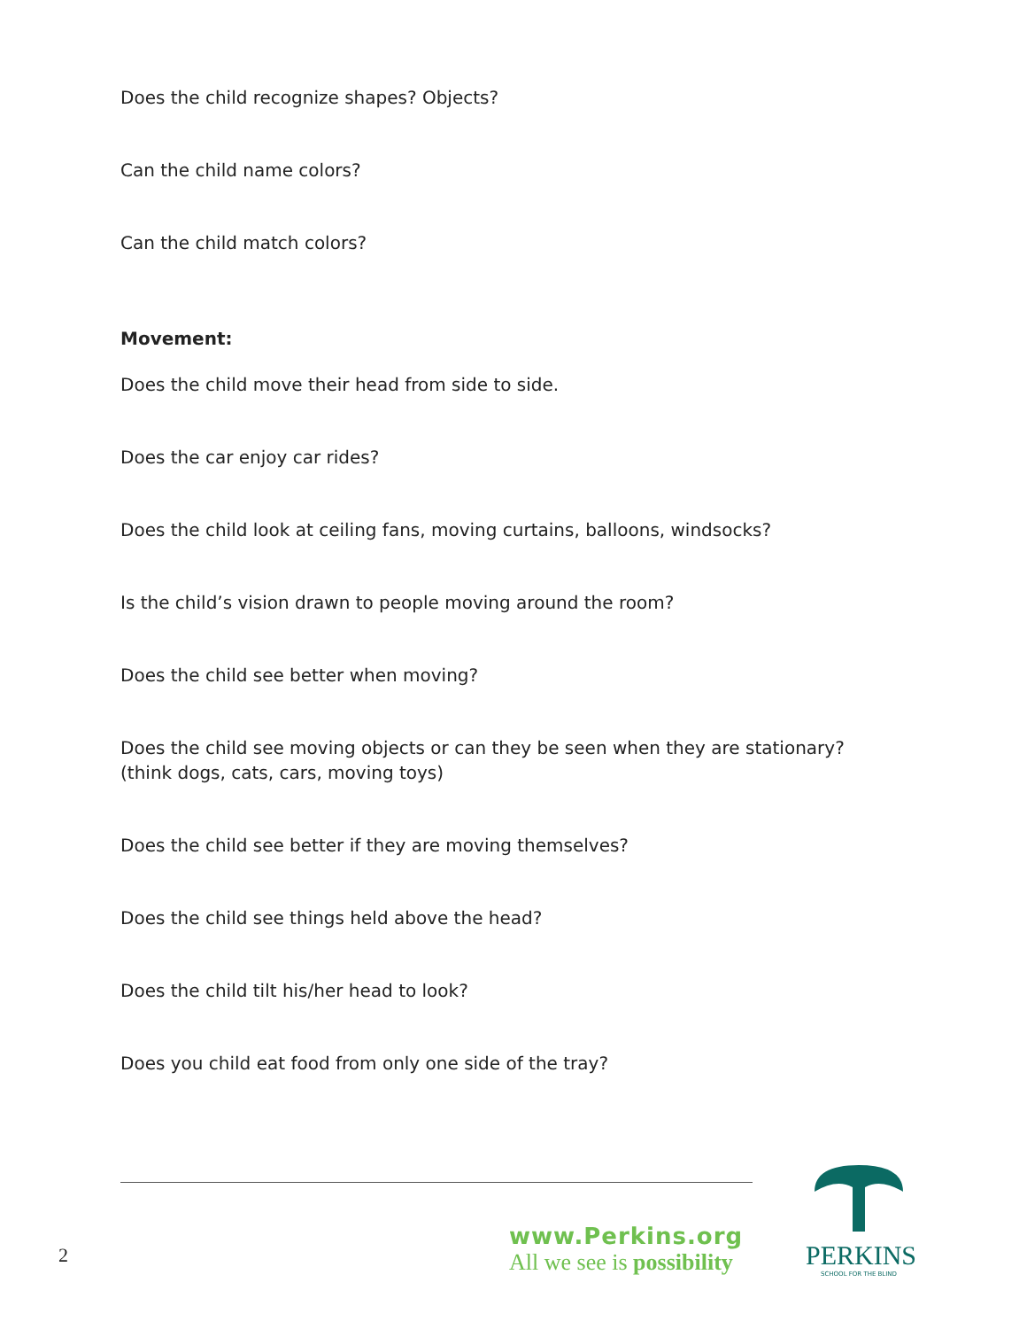Does the child recognize shapes? Objects?
Can the child name colors?
Can the child match colors?
Movement:
Does the child move their head from side to side.
Does the car enjoy car rides?
Does the child look at ceiling fans, moving curtains, balloons, windsocks?
Is the child’s vision drawn to people moving around the room?
Does the child see better when moving?
Does the child see moving objects or can they be seen when they are stationary?
(think dogs, cats, cars, moving toys)
Does the child see better if they are moving themselves?
Does the child see things held above the head?
Does the child tilt his/her head to look?
Does you child eat food from only one side of the tray?
2
www.Perkins.org
All we see is possibility
PERKINS
SCHOOL FOR THE BLIND